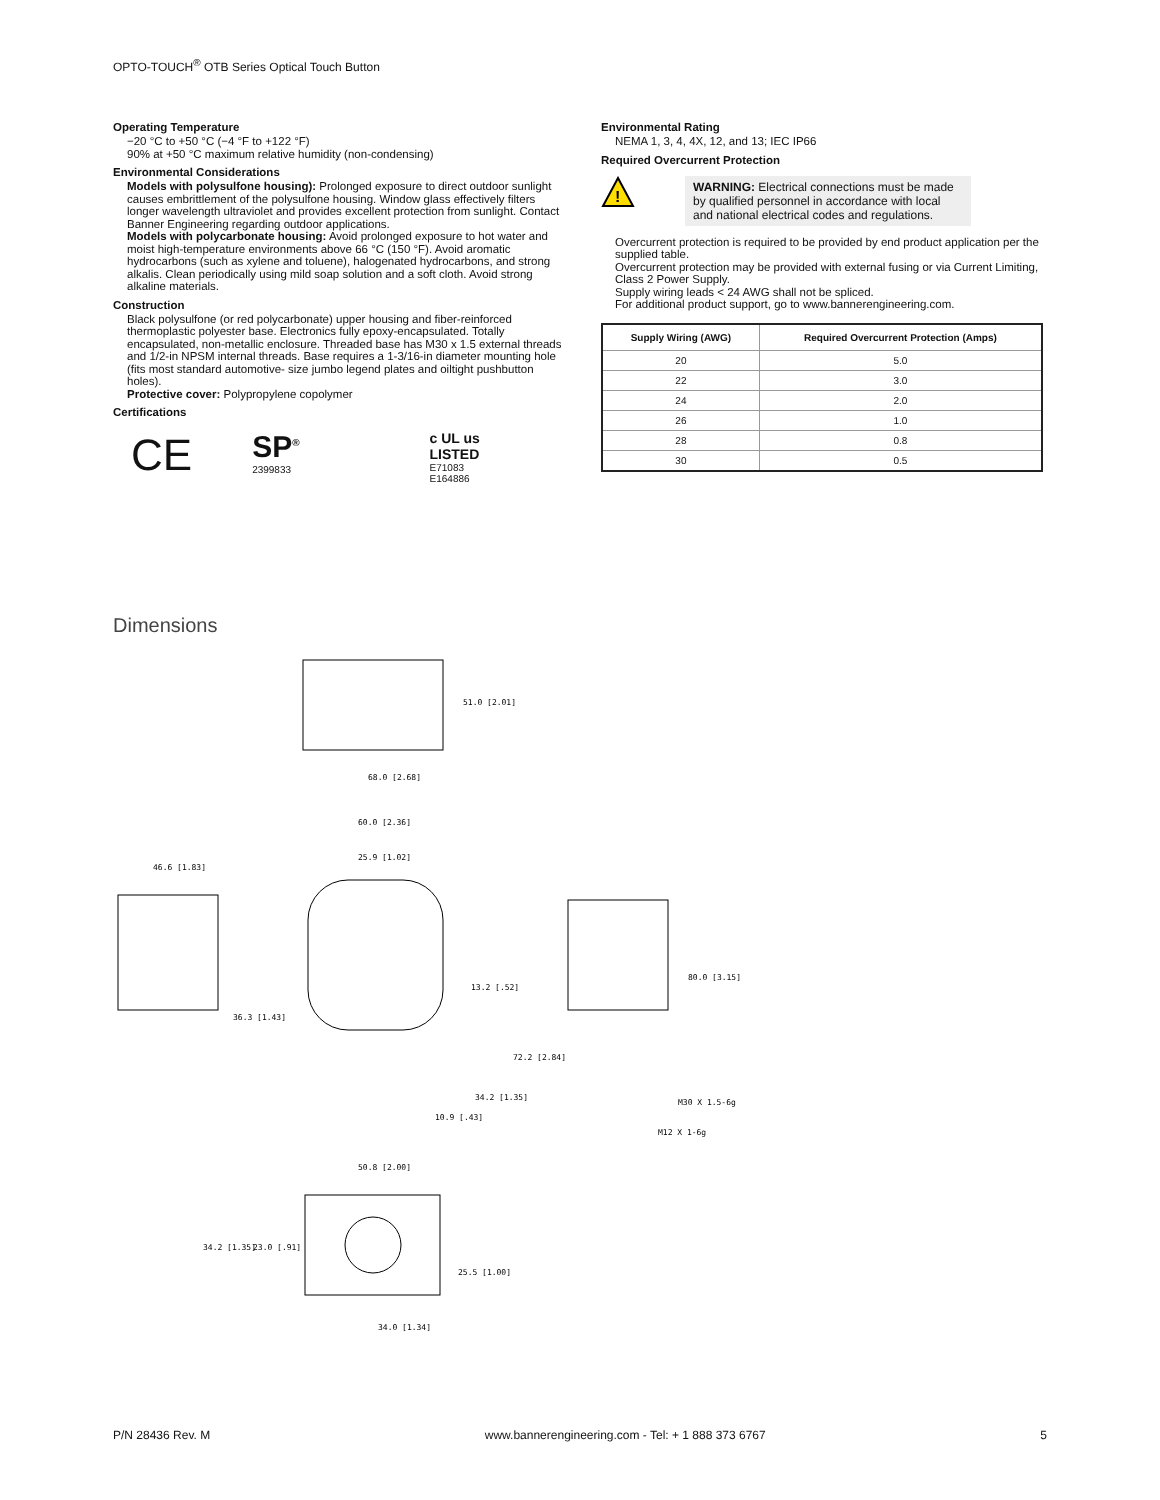OPTO-TOUCH<sup>®</sup> OTB Series Optical Touch Button
Operating Temperature
−20 °C to +50 °C (−4 °F to +122 °F)
90% at +50 °C maximum relative humidity (non-condensing)
Environmental Considerations
Models with polysulfone housing): Prolonged exposure to direct outdoor sunlight causes embrittlement of the polysulfone housing. Window glass effectively filters longer wavelength ultraviolet and provides excellent protection from sunlight. Contact Banner Engineering regarding outdoor applications.
Models with polycarbonate housing: Avoid prolonged exposure to hot water and moist high-temperature environments above 66 °C (150 °F). Avoid aromatic hydrocarbons (such as xylene and toluene), halogenated hydrocarbons, and strong alkalis. Clean periodically using mild soap solution and a soft cloth. Avoid strong alkaline materials.
Construction
Black polysulfone (or red polycarbonate) upper housing and fiber-reinforced thermoplastic polyester base. Electronics fully epoxy-encapsulated. Totally encapsulated, non-metallic enclosure. Threaded base has M30 x 1.5 external threads and 1/2-in NPSM internal threads. Base requires a 1-3/16-in diameter mounting hole (fits most standard automotive- size jumbo legend plates and oiltight pushbutton holes).
Protective cover: Polypropylene copolymer
Certifications
CE
SP<sup>®</sup>
2399833
c UL us
LISTED
E71083
E164886
Environmental Rating
NEMA 1, 3, 4, 4X, 12, and 13; IEC IP66
Required Overcurrent Protection
!
WARNING: Electrical connections must be made by qualified personnel in accordance with local and national electrical codes and regulations.
Overcurrent protection is required to be provided by end product application per the supplied table.
Overcurrent protection may be provided with external fusing or via Current Limiting, Class 2 Power Supply.
Supply wiring leads < 24 AWG shall not be spliced.
For additional product support, go to www.bannerengineering.com.
| Supply Wiring (AWG) | Required Overcurrent Protection (Amps) |
| --- | --- |
| 20 | 5.0 |
| 22 | 3.0 |
| 24 | 2.0 |
| 26 | 1.0 |
| 28 | 0.8 |
| 30 | 0.5 |
Dimensions
51.0 [2.01]
68.0 [2.68]
46.6 [1.83]
36.3 [1.43]
60.0 [2.36]
25.9 [1.02]
13.2 [.52]
72.2 [2.84]
34.2 [1.35]
10.9 [.43]
80.0 [3.15]
M30 X 1.5-6g
M12 X 1-6g
50.8 [2.00]
34.2 [1.35]
23.0 [.91]
25.5 [1.00]
34.0 [1.34]
P/N 28436 Rev. M www.bannerengineering.com - Tel: + 1 888 373 6767 5